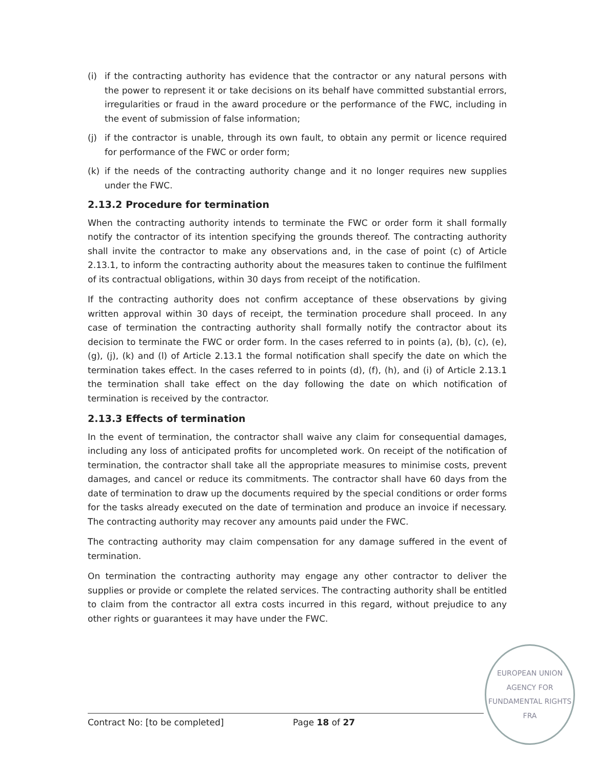(i) if the contracting authority has evidence that the contractor or any natural persons with the power to represent it or take decisions on its behalf have committed substantial errors, irregularities or fraud in the award procedure or the performance of the FWC, including in the event of submission of false information;
(j) if the contractor is unable, through its own fault, to obtain any permit or licence required for performance of the FWC or order form;
(k) if the needs of the contracting authority change and it no longer requires new supplies under the FWC.
2.13.2 Procedure for termination
When the contracting authority intends to terminate the FWC or order form it shall formally notify the contractor of its intention specifying the grounds thereof. The contracting authority shall invite the contractor to make any observations and, in the case of point (c) of Article 2.13.1, to inform the contracting authority about the measures taken to continue the fulfilment of its contractual obligations, within 30 days from receipt of the notification.
If the contracting authority does not confirm acceptance of these observations by giving written approval within 30 days of receipt, the termination procedure shall proceed. In any case of termination the contracting authority shall formally notify the contractor about its decision to terminate the FWC or order form. In the cases referred to in points (a), (b), (c), (e), (g), (j), (k) and (l) of Article 2.13.1 the formal notification shall specify the date on which the termination takes effect. In the cases referred to in points (d), (f), (h), and (i) of Article 2.13.1 the termination shall take effect on the day following the date on which notification of termination is received by the contractor.
2.13.3 Effects of termination
In the event of termination, the contractor shall waive any claim for consequential damages, including any loss of anticipated profits for uncompleted work. On receipt of the notification of termination, the contractor shall take all the appropriate measures to minimise costs, prevent damages, and cancel or reduce its commitments. The contractor shall have 60 days from the date of termination to draw up the documents required by the special conditions or order forms for the tasks already executed on the date of termination and produce an invoice if necessary. The contracting authority may recover any amounts paid under the FWC.
The contracting authority may claim compensation for any damage suffered in the event of termination.
On termination the contracting authority may engage any other contractor to deliver the supplies or provide or complete the related services. The contracting authority shall be entitled to claim from the contractor all extra costs incurred in this regard, without prejudice to any other rights or guarantees it may have under the FWC.
Contract No: [to be completed] Page 18 of 27
EUROPEAN UNION AGENCY FOR FUNDAMENTAL RIGHTS
FRA